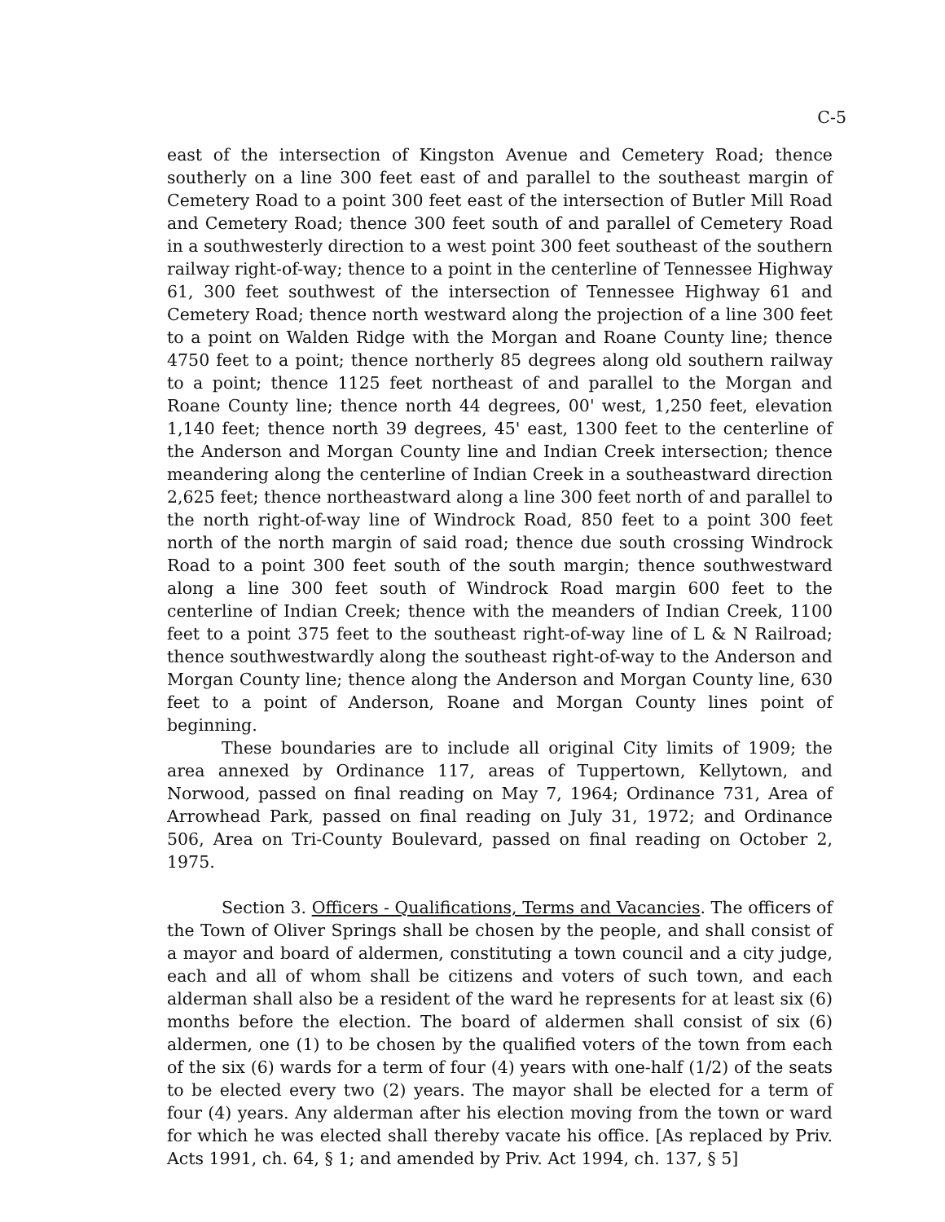C-5
east of the intersection of Kingston Avenue and Cemetery Road; thence southerly on a line 300 feet east of and parallel to the southeast margin of Cemetery Road to a point 300 feet east of the intersection of Butler Mill Road and Cemetery Road; thence 300 feet south of and parallel of Cemetery Road in a southwesterly direction to a west point 300 feet southeast of the southern railway right-of-way; thence to a point in the centerline of Tennessee Highway 61, 300 feet southwest of the intersection of Tennessee Highway 61 and Cemetery Road; thence north westward along the projection of a line 300 feet to a point on Walden Ridge with the Morgan and Roane County line; thence 4750 feet to a point; thence northerly 85 degrees along old southern railway to a point; thence 1125 feet northeast of and parallel to the Morgan and Roane County line; thence north 44 degrees, 00' west, 1,250 feet, elevation 1,140 feet; thence north 39 degrees, 45' east, 1300 feet to the centerline of the Anderson and Morgan County line and Indian Creek intersection; thence meandering along the centerline of Indian Creek in a southeastward direction 2,625 feet; thence northeastward along a line 300 feet north of and parallel to the north right-of-way line of Windrock Road, 850 feet to a point 300 feet north of the north margin of said road; thence due south crossing Windrock Road to a point 300 feet south of the south margin; thence southwestward along a line 300 feet south of Windrock Road margin 600 feet to the centerline of Indian Creek; thence with the meanders of Indian Creek, 1100 feet to a point 375 feet to the southeast right-of-way line of L & N Railroad; thence southwestwardly along the southeast right-of-way to the Anderson and Morgan County line; thence along the Anderson and Morgan County line, 630 feet to a point of Anderson, Roane and Morgan County lines point of beginning.
These boundaries are to include all original City limits of 1909; the area annexed by Ordinance 117, areas of Tuppertown, Kellytown, and Norwood, passed on final reading on May 7, 1964; Ordinance 731, Area of Arrowhead Park, passed on final reading on July 31, 1972; and Ordinance 506, Area on Tri-County Boulevard, passed on final reading on October 2, 1975.
Section 3. Officers - Qualifications, Terms and Vacancies. The officers of the Town of Oliver Springs shall be chosen by the people, and shall consist of a mayor and board of aldermen, constituting a town council and a city judge, each and all of whom shall be citizens and voters of such town, and each alderman shall also be a resident of the ward he represents for at least six (6) months before the election. The board of aldermen shall consist of six (6) aldermen, one (1) to be chosen by the qualified voters of the town from each of the six (6) wards for a term of four (4) years with one-half (1/2) of the seats to be elected every two (2) years. The mayor shall be elected for a term of four (4) years. Any alderman after his election moving from the town or ward for which he was elected shall thereby vacate his office. [As replaced by Priv. Acts 1991, ch. 64, § 1; and amended by Priv. Act 1994, ch. 137, § 5]